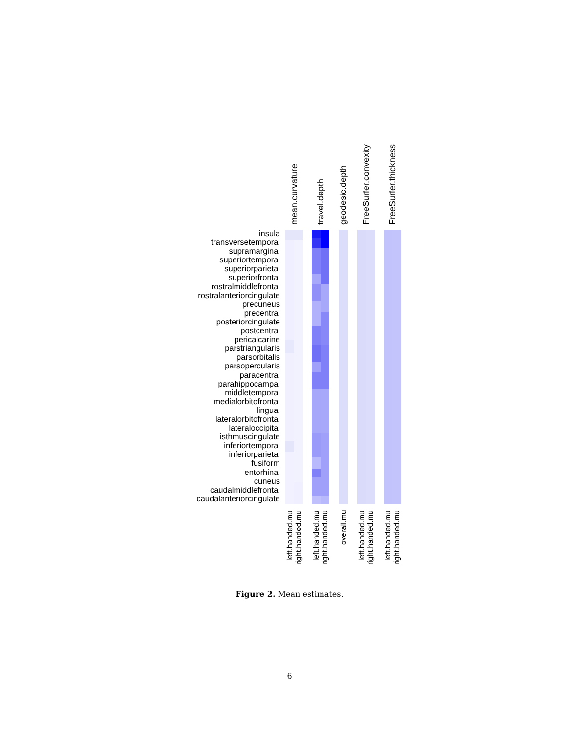insula
transversetemporal
supramarginal
superiortemporal
superiorparietal
superiorfrontal
rostralmiddlefrontal
rostralanteriorcingulate
precuneus
precentral
posteriorcingulate
postcentral
pericalcarine
parstriangularis
parsorbitalis
parsopercularis
paracentral
parahippocampal
middletemporal
medialorbitofrontal
lingual
lateralorbitofrontal
lateraloccipital
isthmuscingulate
inferiortemporal
inferiorparietal
fusiform
entorhinal
cuneus
caudalmiddlefrontal
caudalanteriorcingulate
mean.curvature
left.handed.mu
right.handed.mu
travel.depth
left.handed.mu
right.handed.mu
geodesic.depth
overall.mu
FreeSurfer.convexity
left.handed.mu
right.handed.mu
FreeSurfer.thickness
left.handed.mu
right.handed.mu
Figure 2. Mean estimates.
6